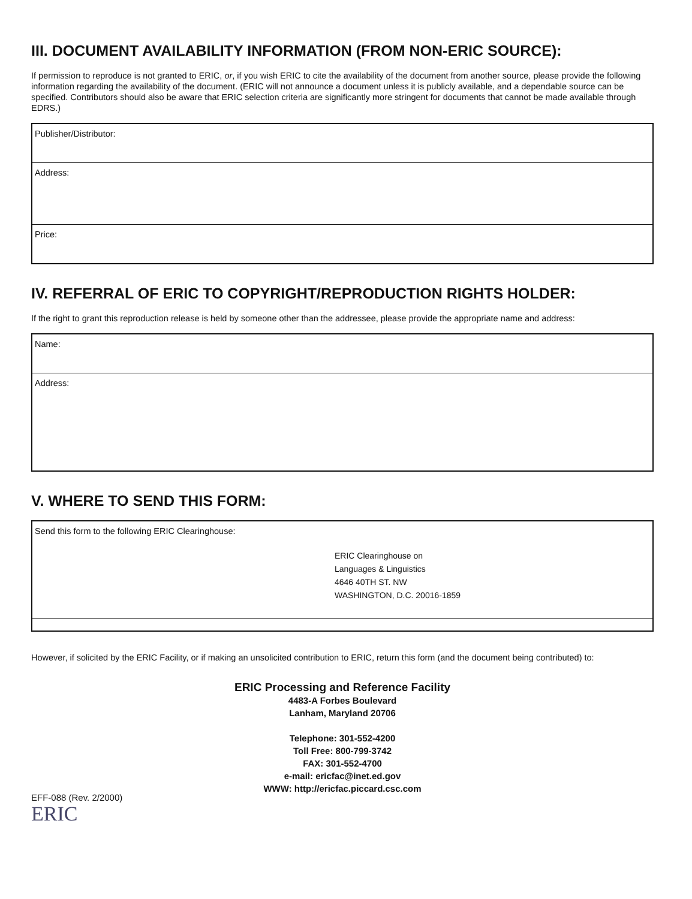III. DOCUMENT AVAILABILITY INFORMATION (FROM NON-ERIC SOURCE):
If permission to reproduce is not granted to ERIC, or, if you wish ERIC to cite the availability of the document from another source, please provide the following information regarding the availability of the document. (ERIC will not announce a document unless it is publicly available, and a dependable source can be specified. Contributors should also be aware that ERIC selection criteria are significantly more stringent for documents that cannot be made available through EDRS.)
Publisher/Distributor:
Address:
Price:
IV. REFERRAL OF ERIC TO COPYRIGHT/REPRODUCTION RIGHTS HOLDER:
If the right to grant this reproduction release is held by someone other than the addressee, please provide the appropriate name and address:
Name:
Address:
V. WHERE TO SEND THIS FORM:
Send this form to the following ERIC Clearinghouse:
ERIC Clearinghouse on
Languages & Linguistics
4646 40TH ST. NW
WASHINGTON, D.C. 20016-1859
However, if solicited by the ERIC Facility, or if making an unsolicited contribution to ERIC, return this form (and the document being contributed) to:
ERIC Processing and Reference Facility
4483-A Forbes Boulevard
Lanham, Maryland 20706
Telephone: 301-552-4200
Toll Free: 800-799-3742
FAX: 301-552-4700
e-mail: ericfac@inet.ed.gov
WWW: http://ericfac.piccard.csc.com
EFF-088 (Rev. 2/2000)
ERIC